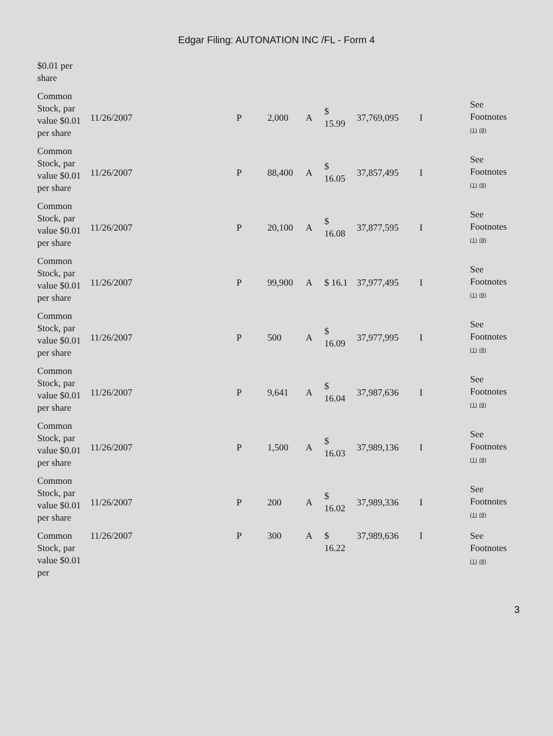Edgar Filing: AUTONATION INC /FL - Form 4
| $0.01 per share | | | | | | | | |
| Common Stock, par value $0.01 per share | 11/26/2007 | P | 2,000 | A | $ 15.99 | 37,769,095 | I | See Footnotes (1) (8) |
| Common Stock, par value $0.01 per share | 11/26/2007 | P | 88,400 | A | $ 16.05 | 37,857,495 | I | See Footnotes (1) (8) |
| Common Stock, par value $0.01 per share | 11/26/2007 | P | 20,100 | A | $ 16.08 | 37,877,595 | I | See Footnotes (1) (8) |
| Common Stock, par value $0.01 per share | 11/26/2007 | P | 99,900 | A | $ 16.1 | 37,977,495 | I | See Footnotes (1) (8) |
| Common Stock, par value $0.01 per share | 11/26/2007 | P | 500 | A | $ 16.09 | 37,977,995 | I | See Footnotes (1) (8) |
| Common Stock, par value $0.01 per share | 11/26/2007 | P | 9,641 | A | $ 16.04 | 37,987,636 | I | See Footnotes (1) (8) |
| Common Stock, par value $0.01 per share | 11/26/2007 | P | 1,500 | A | $ 16.03 | 37,989,136 | I | See Footnotes (1) (8) |
| Common Stock, par value $0.01 per share | 11/26/2007 | P | 200 | A | $ 16.02 | 37,989,336 | I | See Footnotes (1) (8) |
| Common Stock, par value $0.01 per | 11/26/2007 | P | 300 | A | $ 16.22 | 37,989,636 | I | See Footnotes (1) (8) |
3